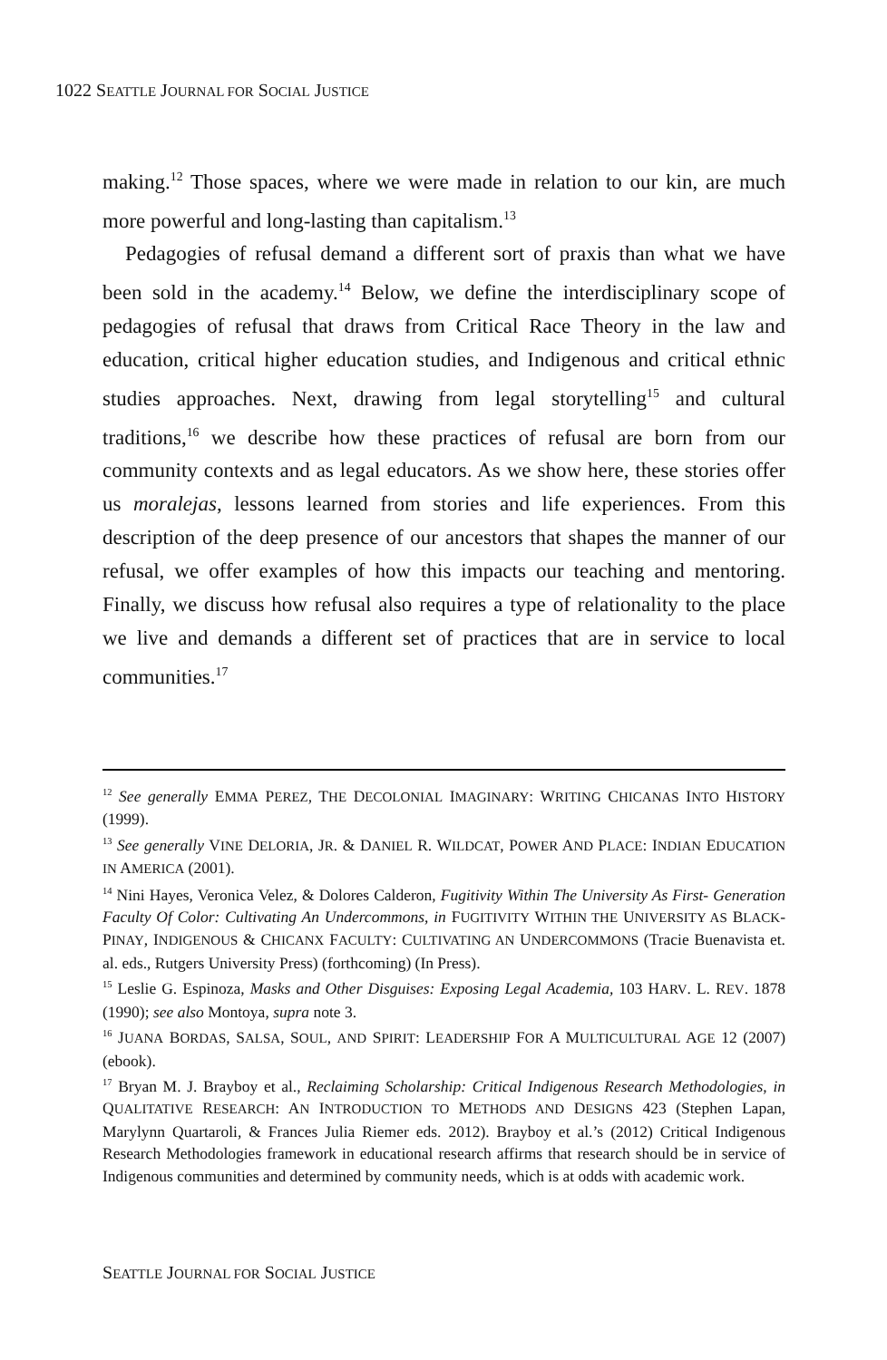1022 SEATTLE JOURNAL FOR SOCIAL JUSTICE
making.<sup>12</sup> Those spaces, where we were made in relation to our kin, are much more powerful and long-lasting than capitalism.<sup>13</sup>
Pedagogies of refusal demand a different sort of praxis than what we have been sold in the academy.<sup>14</sup> Below, we define the interdisciplinary scope of pedagogies of refusal that draws from Critical Race Theory in the law and education, critical higher education studies, and Indigenous and critical ethnic studies approaches. Next, drawing from legal storytelling<sup>15</sup> and cultural traditions,<sup>16</sup> we describe how these practices of refusal are born from our community contexts and as legal educators. As we show here, these stories offer us moralejas, lessons learned from stories and life experiences. From this description of the deep presence of our ancestors that shapes the manner of our refusal, we offer examples of how this impacts our teaching and mentoring. Finally, we discuss how refusal also requires a type of relationality to the place we live and demands a different set of practices that are in service to local communities.<sup>17</sup>
<sup>12</sup> See generally EMMA PEREZ, THE DECOLONIAL IMAGINARY: WRITING CHICANAS INTO HISTORY (1999).
<sup>13</sup> See generally VINE DELORIA, JR. & DANIEL R. WILDCAT, POWER AND PLACE: INDIAN EDUCATION IN AMERICA (2001).
<sup>14</sup> Nini Hayes, Veronica Velez, & Dolores Calderon, Fugitivity Within The University As First- Generation Faculty Of Color: Cultivating An Undercommons, in FUGITIVITY WITHIN THE UNIVERSITY AS BLACK-PINAY, INDIGENOUS & CHICANX FACULTY: CULTIVATING AN UNDERCOMMONS (Tracie Buenavista et. al. eds., Rutgers University Press) (forthcoming) (In Press).
<sup>15</sup> Leslie G. Espinoza, Masks and Other Disguises: Exposing Legal Academia, 103 HARV. L. REV. 1878 (1990); see also Montoya, supra note 3.
<sup>16</sup> JUANA BORDAS, SALSA, SOUL, AND SPIRIT: LEADERSHIP FOR A MULTICULTURAL AGE 12 (2007) (ebook).
<sup>17</sup> Bryan M. J. Brayboy et al., Reclaiming Scholarship: Critical Indigenous Research Methodologies, in QUALITATIVE RESEARCH: AN INTRODUCTION TO METHODS AND DESIGNS 423 (Stephen Lapan, Marylynn Quartaroli, & Frances Julia Riemer eds. 2012). Brayboy et al.’s (2012) Critical Indigenous Research Methodologies framework in educational research affirms that research should be in service of Indigenous communities and determined by community needs, which is at odds with academic work.
SEATTLE JOURNAL FOR SOCIAL JUSTICE